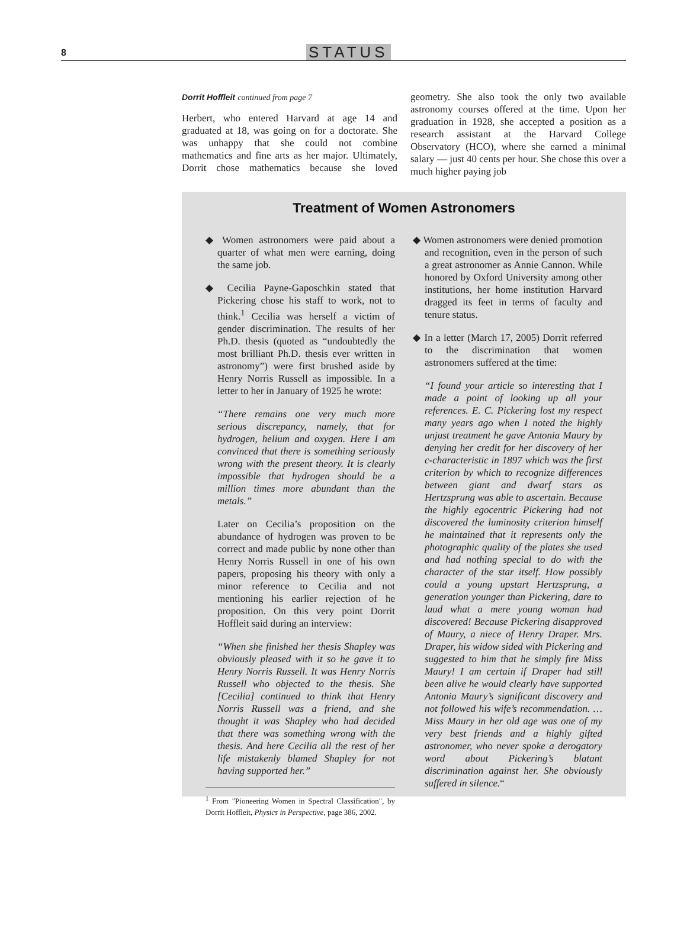8
STATUS
Dorrit Hoffleit continued from page 7
Herbert, who entered Harvard at age 14 and graduated at 18, was going on for a doctorate. She was unhappy that she could not combine mathematics and fine arts as her major. Ultimately, Dorrit chose mathematics because she loved geometry. She also took the only two available astronomy courses offered at the time. Upon her graduation in 1928, she accepted a position as a research assistant at the Harvard College Observatory (HCO), where she earned a minimal salary — just 40 cents per hour. She chose this over a much higher paying job
Treatment of Women Astronomers
◆ Women astronomers were paid about a quarter of what men were earning, doing the same job.
◆ Cecilia Payne-Gaposchkin stated that Pickering chose his staff to work, not to think.<sup>1</sup> Cecilia was herself a victim of gender discrimination. The results of her Ph.D. thesis (quoted as “undoubtedly the most brilliant Ph.D. thesis ever written in astronomy”) were first brushed aside by Henry Norris Russell as impossible. In a letter to her in January of 1925 he wrote:
“There remains one very much more serious discrepancy, namely, that for hydrogen, helium and oxygen. Here I am convinced that there is something seriously wrong with the present theory. It is clearly impossible that hydrogen should be a million times more abundant than the metals.”
Later on Cecilia’s proposition on the abundance of hydrogen was proven to be correct and made public by none other than Henry Norris Russell in one of his own papers, proposing his theory with only a minor reference to Cecilia and not mentioning his earlier rejection of he proposition. On this very point Dorrit Hoffleit said during an interview:
“When she finished her thesis Shapley was obviously pleased with it so he gave it to Henry Norris Russell. It was Henry Norris Russell who objected to the thesis. She [Cecilia] continued to think that Henry Norris Russell was a friend, and she thought it was Shapley who had decided that there was something wrong with the thesis. And here Cecilia all the rest of her life mistakenly blamed Shapley for not having supported her.”
<sup>1</sup> From "Pioneering Women in Spectral Classification", by Dorrit Hoffleit, Physics in Perspective, page 386, 2002.
◆ Women astronomers were denied promotion and recognition, even in the person of such a great astronomer as Annie Cannon. While honored by Oxford University among other institutions, her home institution Harvard dragged its feet in terms of faculty and tenure status.
◆ In a letter (March 17, 2005) Dorrit referred to the discrimination that women astronomers suffered at the time:
“I found your article so interesting that I made a point of looking up all your references. E. C. Pickering lost my respect many years ago when I noted the highly unjust treatment he gave Antonia Maury by denying her credit for her discovery of her c-characteristic in 1897 which was the first criterion by which to recognize differences between giant and dwarf stars as Hertzsprung was able to ascertain. Because the highly egocentric Pickering had not discovered the luminosity criterion himself he maintained that it represents only the photographic quality of the plates she used and had nothing special to do with the character of the star itself. How possibly could a young upstart Hertzsprung, a generation younger than Pickering, dare to laud what a mere young woman had discovered! Because Pickering disapproved of Maury, a niece of Henry Draper. Mrs. Draper, his widow sided with Pickering and suggested to him that he simply fire Miss Maury! I am certain if Draper had still been alive he would clearly have supported Antonia Maury’s significant discovery and not followed his wife’s recommendation. …Miss Maury in her old age was one of my very best friends and a highly gifted astronomer, who never spoke a derogatory word about Pickering’s blatant discrimination against her. She obviously suffered in silence.“